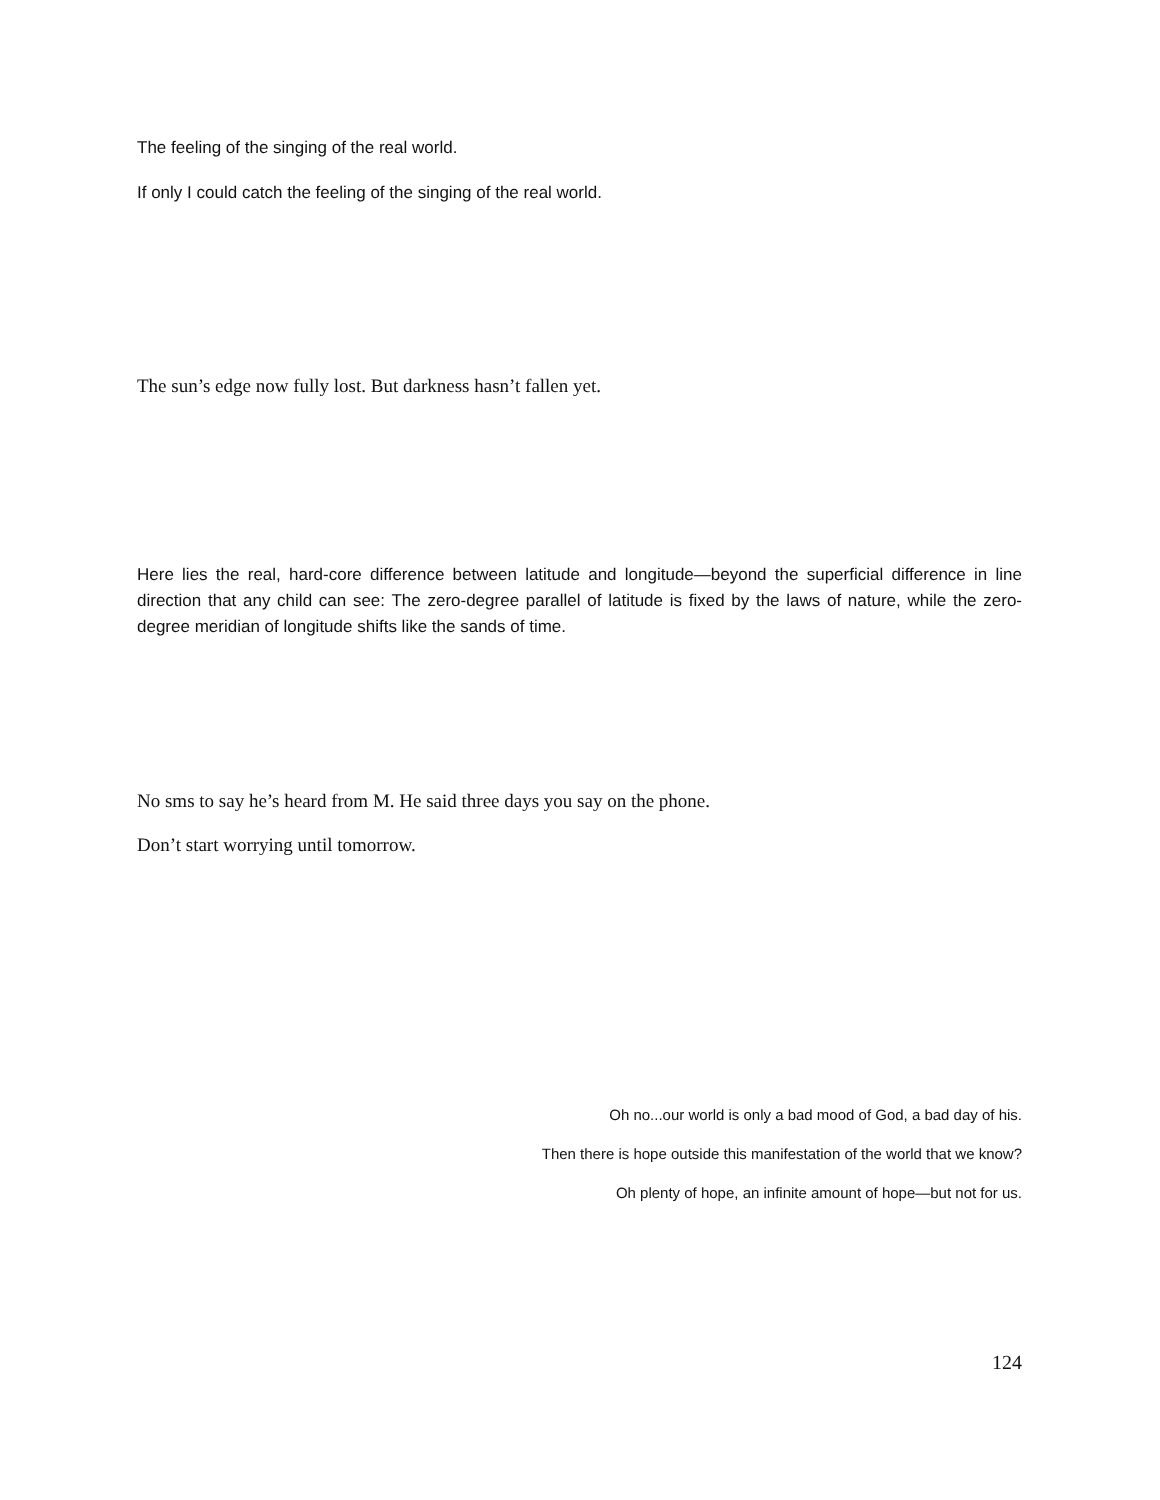The feeling of the singing of the real world.
If only I could catch the feeling of the singing of the real world.
The sun’s edge now fully lost. But darkness hasn’t fallen yet.
Here lies the real, hard-core difference between latitude and longitude—beyond the superficial difference in line direction that any child can see: The zero-degree parallel of latitude is fixed by the laws of nature, while the zero-degree meridian of longitude shifts like the sands of time.
No sms to say he’s heard from M. He said three days you say on the phone.
Don’t start worrying until tomorrow.
Oh no...our world is only a bad mood of God, a bad day of his.
Then there is hope outside this manifestation of the world that we know?
Oh plenty of hope, an infinite amount of hope—but not for us.
124